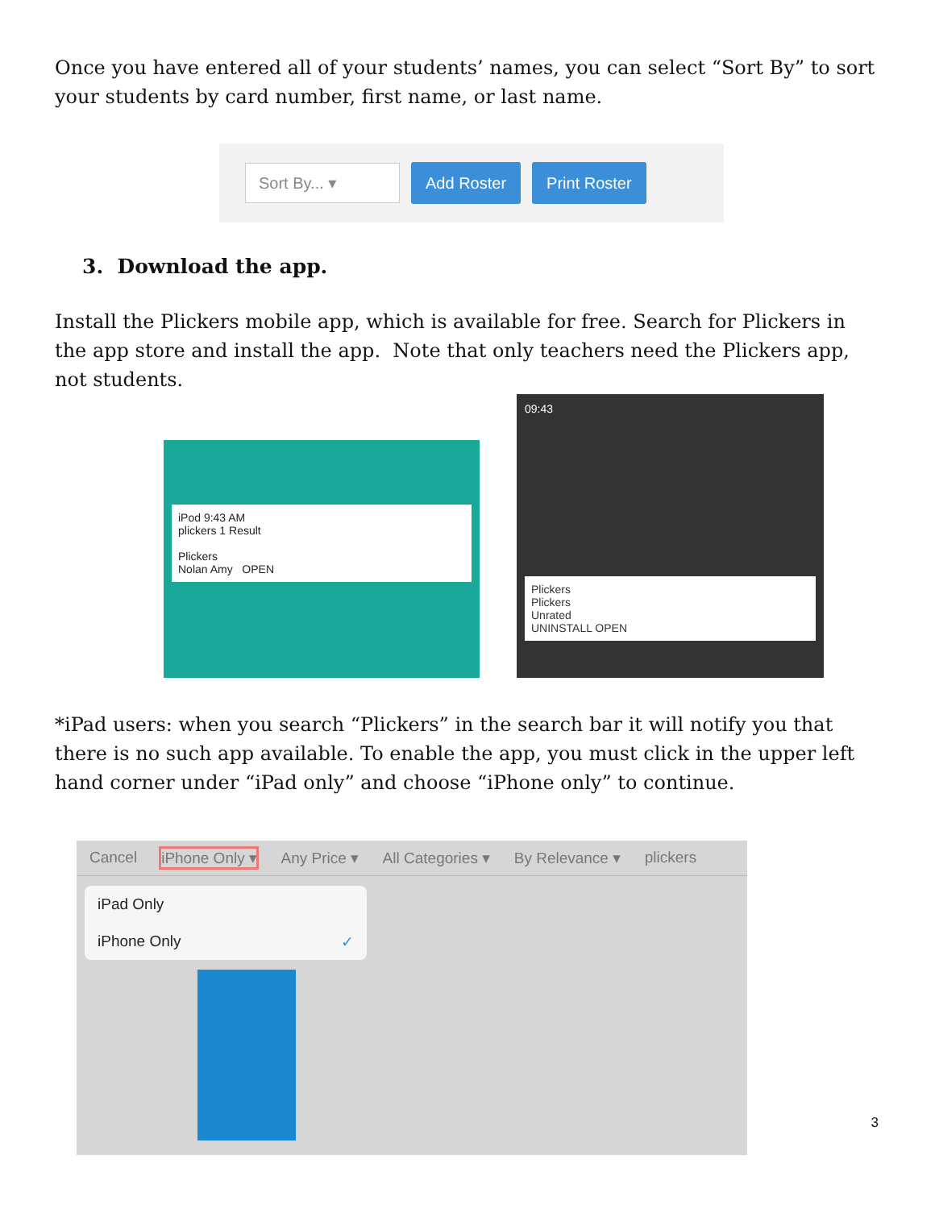Once you have entered all of your students’ names, you can select “Sort By” to sort your students by card number, first name, or last name.
Sort By... ▾
Add Roster Print Roster
3. Download the app.
Install the Plickers mobile app, which is available for free. Search for Plickers in the app store and install the app. Note that only teachers need the Plickers app, not students.
iPod 9:43 AM
plickers 1 Result
Plickers
Nolan Amy OPEN
09:43
Plickers
Plickers
Unrated
UNINSTALL OPEN
*iPad users: when you search “Plickers” in the search bar it will notify you that there is no such app available. To enable the app, you must click in the upper left hand corner under “iPad only” and choose “iPhone only” to continue.
Cancel iPhone Only ▾ Any Price ▾ All Categories ▾ By Relevance ▾ plickers
iPad Only
iPhone Only ✓
3